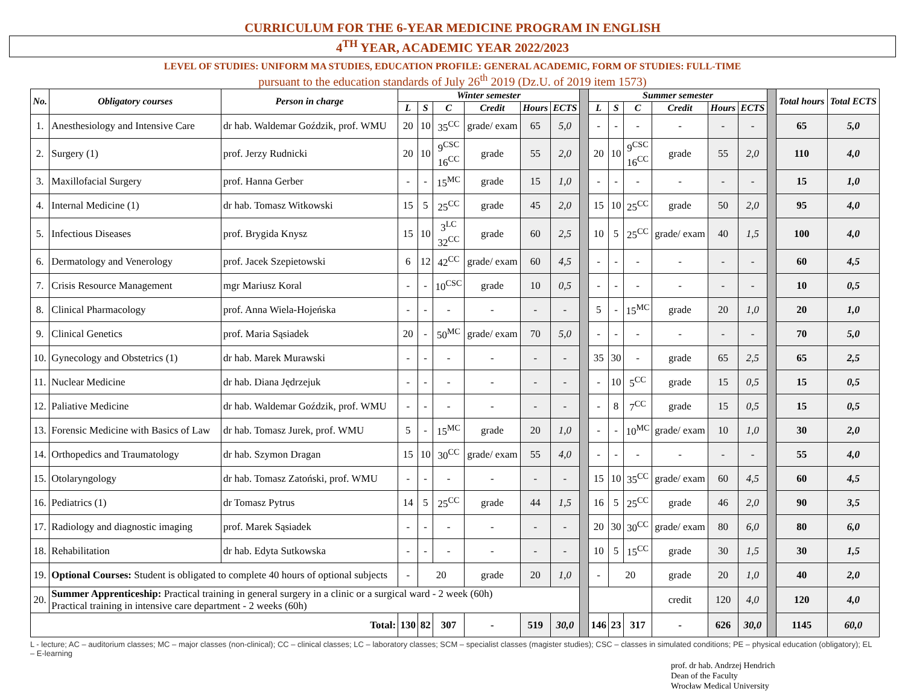CURRICULUM FOR THE 6-YEAR MEDICINE PROGRAM IN ENGLISH
4<sup>TH</sup> YEAR, ACADEMIC YEAR 2022/2023
LEVEL OF STUDIES: UNIFORM MA STUDIES, EDUCATION PROFILE: GENERAL ACADEMIC, FORM OF STUDIES: FULL-TIME
pursuant to the education standards of July 26<sup>th</sup> 2019 (Dz.U. of 2019 item 1573)
| No. | Obligatory courses | Person in charge | Winter semester | | | | | | | Summer semester | | | | | | | Total hours | Total ECTS |
| | | | L | S | C | Credit | Hours | ECTS | | L | S | C | Credit | Hours | ECTS | | | |
| 1. | Anesthesiology and Intensive Care | dr hab. Waldemar Goździk, prof. WMU | 20 | 10 | 35<sup>CC</sup> | grade/ exam | 65 | 5,0 | | - | - | - | - | - | - | | 65 | 5,0 |
| 2. | Surgery (1) | prof. Jerzy Rudnicki | 20 | 10 | 9<sup>CSC</sup> 16<sup>CC</sup> | grade | 55 | 2,0 | | 20 | 10 | 9<sup>CSC</sup> 16<sup>CC</sup> | grade | 55 | 2,0 | | 110 | 4,0 |
| 3. | Maxillofacial Surgery | prof. Hanna Gerber | - | - | 15<sup>MC</sup> | grade | 15 | 1,0 | | - | - | - | - | - | - | | 15 | 1,0 |
| 4. | Internal Medicine (1) | dr hab. Tomasz Witkowski | 15 | 5 | 25<sup>CC</sup> | grade | 45 | 2,0 | | 15 | 10 | 25<sup>CC</sup> | grade | 50 | 2,0 | | 95 | 4,0 |
| 5. | Infectious Diseases | prof. Brygida Knysz | 15 | 10 | 3<sup>LC</sup> 32<sup>CC</sup> | grade | 60 | 2,5 | | 10 | 5 | 25<sup>CC</sup> | grade/ exam | 40 | 1,5 | | 100 | 4,0 |
| 6. | Dermatology and Venerology | prof. Jacek Szepietowski | 6 | 12 | 42<sup>CC</sup> | grade/ exam | 60 | 4,5 | | - | - | - | - | - | - | | 60 | 4,5 |
| 7. | Crisis Resource Management | mgr Mariusz Koral | - | - | 10<sup>CSC</sup> | grade | 10 | 0,5 | | - | - | - | - | - | - | | 10 | 0,5 |
| 8. | Clinical Pharmacology | prof. Anna Wiela-Hojeńska | - | - | - | - | - | - | | 5 | - | 15<sup>MC</sup> | grade | 20 | 1,0 | | 20 | 1,0 |
| 9. | Clinical Genetics | prof. Maria Sąsiadek | 20 | - | 50<sup>MC</sup> | grade/ exam | 70 | 5,0 | | - | - | - | - | - | - | | 70 | 5,0 |
| 10. | Gynecology and Obstetrics (1) | dr hab. Marek Murawski | - | - | - | - | - | - | | 35 | 30 | - | grade | 65 | 2,5 | | 65 | 2,5 |
| 11. | Nuclear Medicine | dr hab. Diana Jędrzejuk | - | - | - | - | - | - | | - | 10 | 5<sup>CC</sup> | grade | 15 | 0,5 | | 15 | 0,5 |
| 12. | Paliative Medicine | dr hab. Waldemar Goździk, prof. WMU | - | - | - | - | - | - | | - | 8 | 7<sup>CC</sup> | grade | 15 | 0,5 | | 15 | 0,5 |
| 13. | Forensic Medicine with Basics of Law | dr hab. Tomasz Jurek, prof. WMU | 5 | - | 15<sup>MC</sup> | grade | 20 | 1,0 | | - | - | 10<sup>MC</sup> | grade/ exam | 10 | 1,0 | | 30 | 2,0 |
| 14. | Orthopedics and Traumatology | dr hab. Szymon Dragan | 15 | 10 | 30<sup>CC</sup> | grade/ exam | 55 | 4,0 | | - | - | - | - | - | - | | 55 | 4,0 |
| 15. | Otolaryngology | dr hab. Tomasz Zatoński, prof. WMU | - | - | - | - | - | - | | 15 | 10 | 35<sup>CC</sup> | grade/ exam | 60 | 4,5 | | 60 | 4,5 |
| 16. | Pediatrics (1) | dr Tomasz Pytrus | 14 | 5 | 25<sup>CC</sup> | grade | 44 | 1,5 | | 16 | 5 | 25<sup>CC</sup> | grade | 46 | 2,0 | | 90 | 3,5 |
| 17. | Radiology and diagnostic imaging | prof. Marek Sąsiadek | - | - | - | - | - | - | | 20 | 30 | 30<sup>CC</sup> | grade/ exam | 80 | 6,0 | | 80 | 6,0 |
| 18. | Rehabilitation | dr hab. Edyta Sutkowska | - | - | - | - | - | - | | 10 | 5 | 15<sup>CC</sup> | grade | 30 | 1,5 | | 30 | 1,5 |
| 19. | Optional Courses: Student is obligated to complete 40 hours of optional subjects | | - | 20 | | grade | 20 | 1,0 | | - | 20 | | grade | 20 | 1,0 | | 40 | 2,0 |
| 20. | Summer Apprenticeship: Practical training in general surgery in a clinic or a surgical ward - 2 week (60h) Practical training in intensive care department - 2 weeks (60h) | | | | | | | | | | | | credit | 120 | 4,0 | | 120 | 4,0 |
| Total: | | | 130 | 82 | 307 | - | 519 | 30,0 | | 146 | 23 | 317 | - | 626 | 30,0 | | 1145 | 60,0 |
L - lecture; AC – auditorium classes; MC – major classes (non-clinical); CC – clinical classes; LC – laboratory classes; SCM – specialist classes (magister studies); CSC – classes in simulated conditions; PE – physical education (obligatory); EL – E-learning
prof. dr hab. Andrzej Hendrich
Dean of the Faculty
Wrocław Medical University